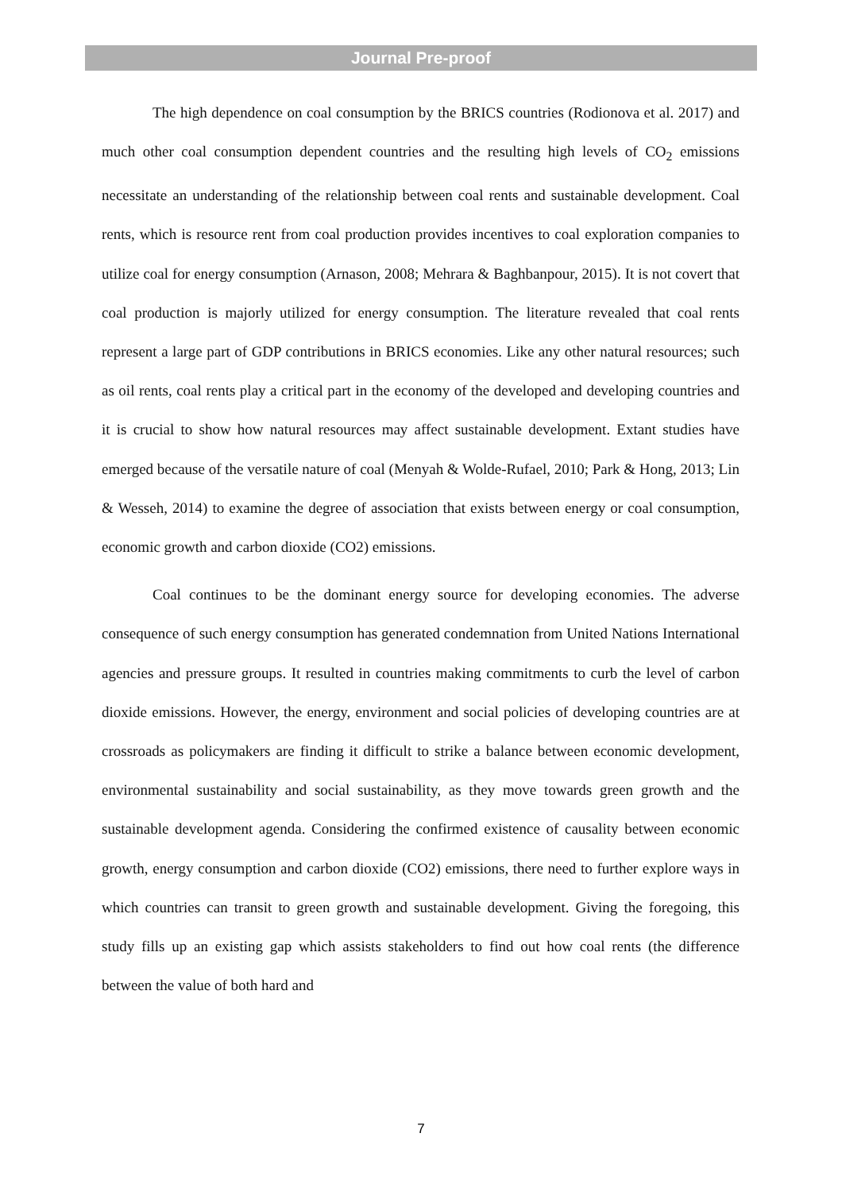Journal Pre-proof
The high dependence on coal consumption by the BRICS countries (Rodionova et al. 2017) and much other coal consumption dependent countries and the resulting high levels of CO<sub>2</sub> emissions necessitate an understanding of the relationship between coal rents and sustainable development. Coal rents, which is resource rent from coal production provides incentives to coal exploration companies to utilize coal for energy consumption (Arnason, 2008; Mehrara & Baghbanpour, 2015). It is not covert that coal production is majorly utilized for energy consumption. The literature revealed that coal rents represent a large part of GDP contributions in BRICS economies. Like any other natural resources; such as oil rents, coal rents play a critical part in the economy of the developed and developing countries and it is crucial to show how natural resources may affect sustainable development. Extant studies have emerged because of the versatile nature of coal (Menyah & Wolde-Rufael, 2010; Park & Hong, 2013; Lin & Wesseh, 2014) to examine the degree of association that exists between energy or coal consumption, economic growth and carbon dioxide (CO2) emissions.
Coal continues to be the dominant energy source for developing economies. The adverse consequence of such energy consumption has generated condemnation from United Nations International agencies and pressure groups. It resulted in countries making commitments to curb the level of carbon dioxide emissions. However, the energy, environment and social policies of developing countries are at crossroads as policymakers are finding it difficult to strike a balance between economic development, environmental sustainability and social sustainability, as they move towards green growth and the sustainable development agenda. Considering the confirmed existence of causality between economic growth, energy consumption and carbon dioxide (CO2) emissions, there need to further explore ways in which countries can transit to green growth and sustainable development. Giving the foregoing, this study fills up an existing gap which assists stakeholders to find out how coal rents (the difference between the value of both hard and
7